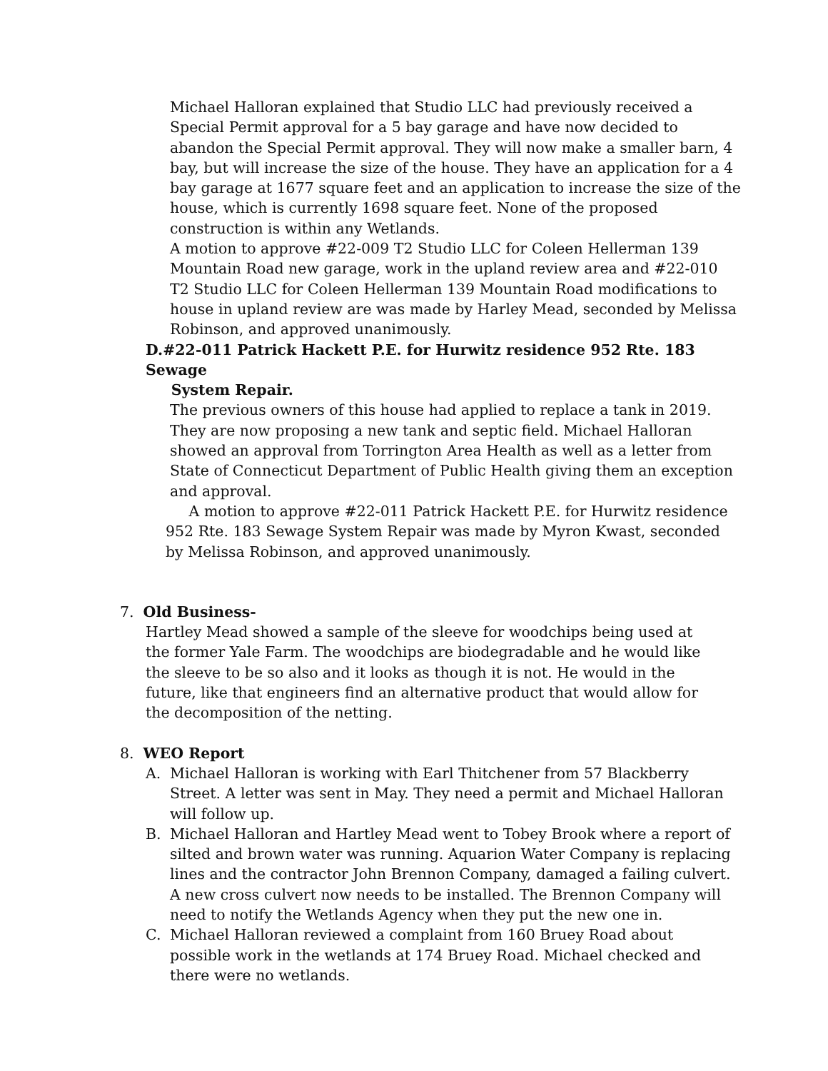Michael Halloran explained that Studio LLC had previously received a Special Permit approval for a 5 bay garage and have now decided to abandon the Special Permit approval. They will now make a smaller barn, 4 bay, but will increase the size of the house. They have an application for a 4 bay garage at 1677 square feet and an application to increase the size of the house, which is currently 1698 square feet. None of the proposed construction is within any Wetlands.
A motion to approve #22-009 T2 Studio LLC for Coleen Hellerman 139 Mountain Road new garage, work in the upland review area and #22-010 T2 Studio LLC for Coleen Hellerman 139 Mountain Road modifications to house in upland review are was made by Harley Mead, seconded by Melissa Robinson, and approved unanimously.
D.#22-011 Patrick Hackett P.E. for Hurwitz residence 952 Rte. 183 Sewage
System Repair.
The previous owners of this house had applied to replace a tank in 2019. They are now proposing a new tank and septic field. Michael Halloran showed an approval from Torrington Area Health as well as a letter from State of Connecticut Department of Public Health giving them an exception and approval.
A motion to approve #22-011 Patrick Hackett P.E. for Hurwitz residence 952 Rte. 183 Sewage System Repair was made by Myron Kwast, seconded by Melissa Robinson, and approved unanimously.
7. Old Business-
Hartley Mead showed a sample of the sleeve for woodchips being used at the former Yale Farm. The woodchips are biodegradable and he would like the sleeve to be so also and it looks as though it is not. He would in the future, like that engineers find an alternative product that would allow for the decomposition of the netting.
8. WEO Report
A. Michael Halloran is working with Earl Thitchener from 57 Blackberry Street. A letter was sent in May. They need a permit and Michael Halloran will follow up.
B. Michael Halloran and Hartley Mead went to Tobey Brook where a report of silted and brown water was running. Aquarion Water Company is replacing lines and the contractor John Brennon Company, damaged a failing culvert. A new cross culvert now needs to be installed. The Brennon Company will need to notify the Wetlands Agency when they put the new one in.
C. Michael Halloran reviewed a complaint from 160 Bruey Road about possible work in the wetlands at 174 Bruey Road. Michael checked and there were no wetlands.